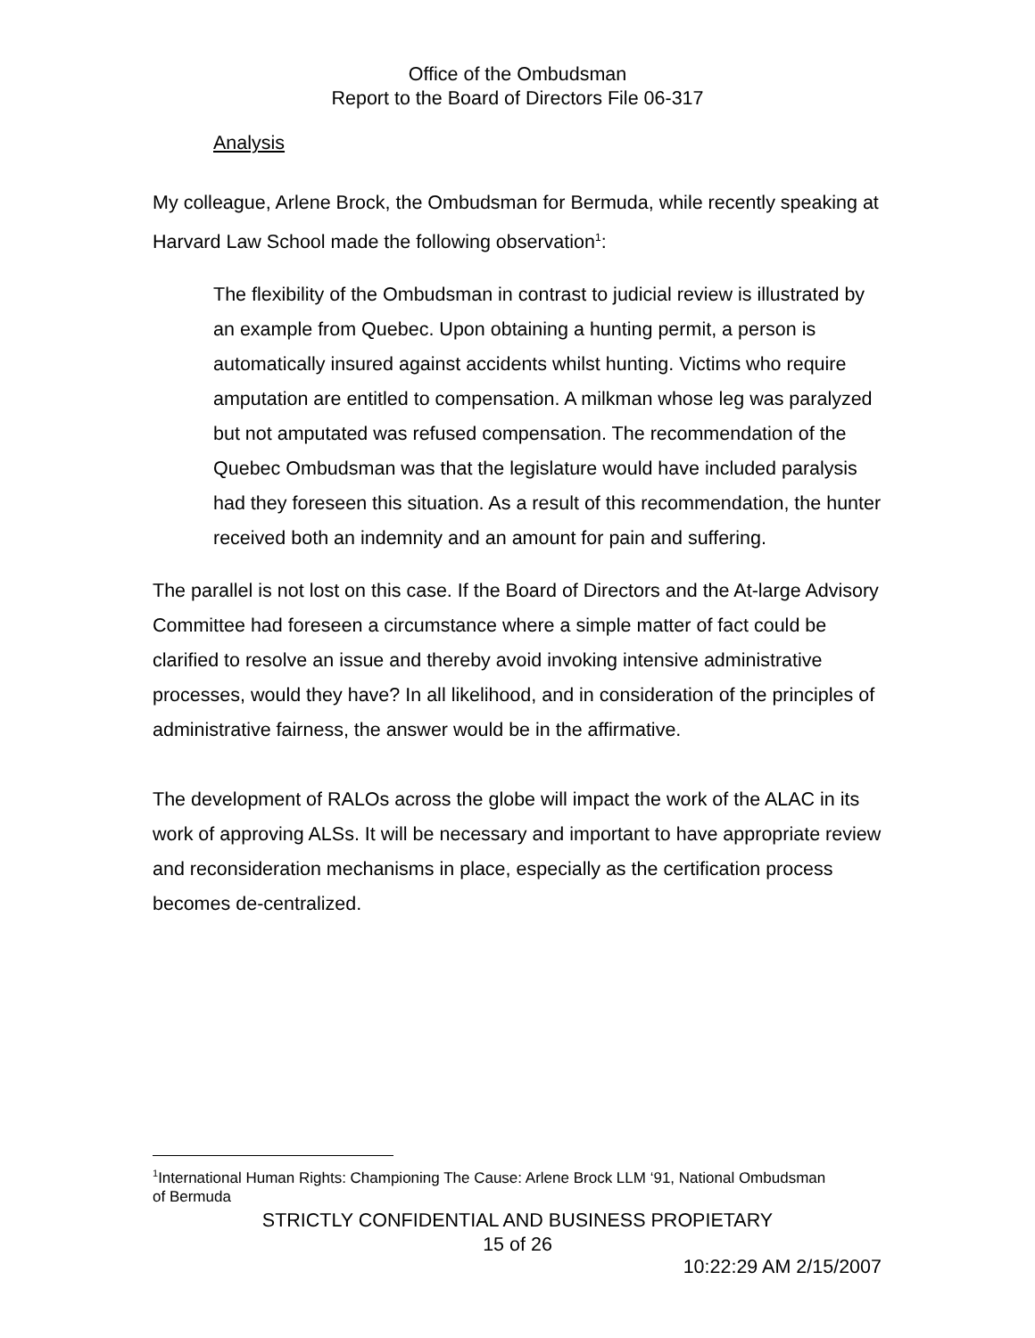Office of the Ombudsman
Report to the Board of Directors File 06-317
Analysis
My colleague, Arlene Brock, the Ombudsman for Bermuda, while recently speaking at Harvard Law School made the following observation<sup>1</sup>:
The flexibility of the Ombudsman in contrast to judicial review is illustrated by an example from Quebec. Upon obtaining a hunting permit, a person is automatically insured against accidents whilst hunting. Victims who require amputation are entitled to compensation. A milkman whose leg was paralyzed but not amputated was refused compensation. The recommendation of the Quebec Ombudsman was that the legislature would have included paralysis had they foreseen this situation. As a result of this recommendation, the hunter received both an indemnity and an amount for pain and suffering.
The parallel is not lost on this case. If the Board of Directors and the At-large Advisory Committee had foreseen a circumstance where a simple matter of fact could be clarified to resolve an issue and thereby avoid invoking intensive administrative processes, would they have? In all likelihood, and in consideration of the principles of administrative fairness, the answer would be in the affirmative.
The development of RALOs across the globe will impact the work of the ALAC in its work of approving ALSs. It will be necessary and important to have appropriate review and reconsideration mechanisms in place, especially as the certification process becomes de-centralized.
<sup>1</sup> International Human Rights: Championing The Cause: Arlene Brock LLM ‘91, National Ombudsman of Bermuda
STRICTLY CONFIDENTIAL AND BUSINESS PROPIETARY
15 of 26
10:22:29 AM 2/15/2007